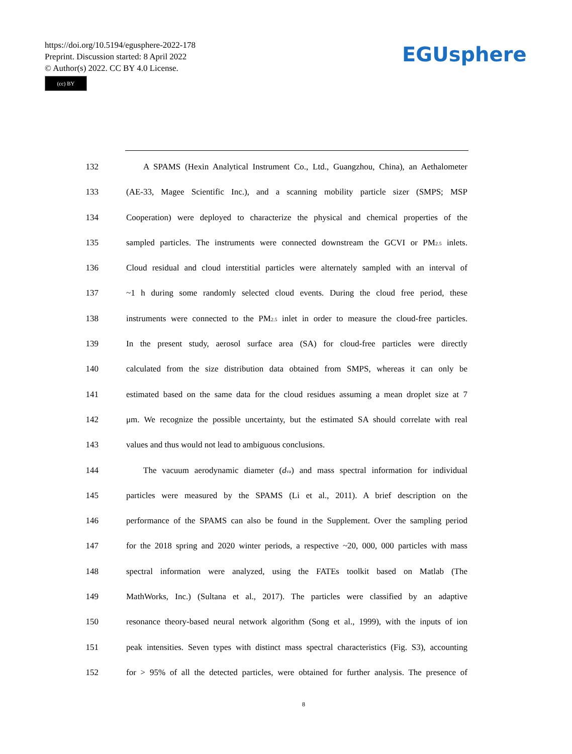https://doi.org/10.5194/egusphere-2022-178
Preprint. Discussion started: 8 April 2022
© Author(s) 2022. CC BY 4.0 License.
(cc) BY
EGUsphere
132 A SPAMS (Hexin Analytical Instrument Co., Ltd., Guangzhou, China), an Aethalometer
133 (AE-33, Magee Scientific Inc.), and a scanning mobility particle sizer (SMPS; MSP
134 Cooperation) were deployed to characterize the physical and chemical properties of the
135 sampled particles. The instruments were connected downstream the GCVI or PM<sub>2.5</sub> inlets.
136 Cloud residual and cloud interstitial particles were alternately sampled with an interval of
137 ~1 h during some randomly selected cloud events. During the cloud free period, these
138 instruments were connected to the PM<sub>2.5</sub> inlet in order to measure the cloud-free particles.
139 In the present study, aerosol surface area (SA) for cloud-free particles were directly
140 calculated from the size distribution data obtained from SMPS, whereas it can only be
141 estimated based on the same data for the cloud residues assuming a mean droplet size at 7
142 μm. We recognize the possible uncertainty, but the estimated SA should correlate with real
143 values and thus would not lead to ambiguous conclusions.
144 The vacuum aerodynamic diameter (d<sub>va</sub>) and mass spectral information for individual
145 particles were measured by the SPAMS (Li et al., 2011). A brief description on the
146 performance of the SPAMS can also be found in the Supplement. Over the sampling period
147 for the 2018 spring and 2020 winter periods, a respective ~20, 000, 000 particles with mass
148 spectral information were analyzed, using the FATEs toolkit based on Matlab (The
149 MathWorks, Inc.) (Sultana et al., 2017). The particles were classified by an adaptive
150 resonance theory-based neural network algorithm (Song et al., 1999), with the inputs of ion
151 peak intensities. Seven types with distinct mass spectral characteristics (Fig. S3), accounting
152 for > 95% of all the detected particles, were obtained for further analysis. The presence of
8